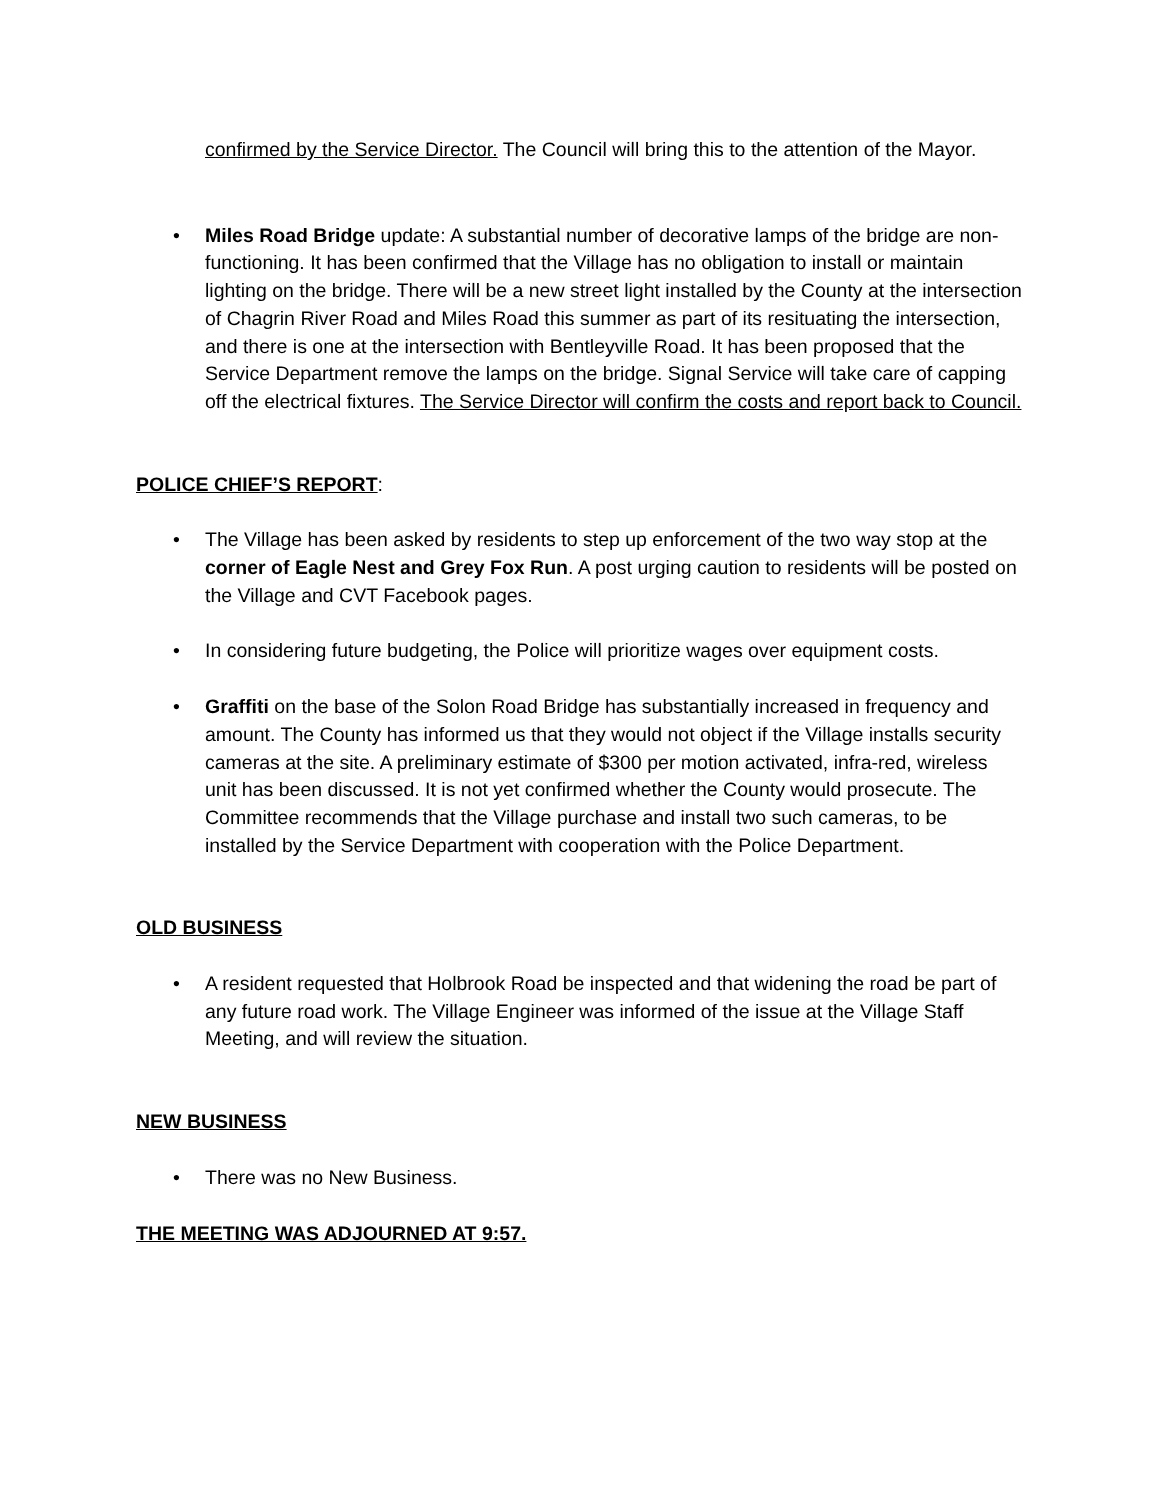confirmed by the Service Director. The Council will bring this to the attention of the Mayor.
• Miles Road Bridge update: A substantial number of decorative lamps of the bridge are non-functioning. It has been confirmed that the Village has no obligation to install or maintain lighting on the bridge. There will be a new street light installed by the County at the intersection of Chagrin River Road and Miles Road this summer as part of its resituating the intersection, and there is one at the intersection with Bentleyville Road. It has been proposed that the Service Department remove the lamps on the bridge. Signal Service will take care of capping off the electrical fixtures. The Service Director will confirm the costs and report back to Council.
POLICE CHIEF’S REPORT:
• The Village has been asked by residents to step up enforcement of the two way stop at the corner of Eagle Nest and Grey Fox Run. A post urging caution to residents will be posted on the Village and CVT Facebook pages.
• In considering future budgeting, the Police will prioritize wages over equipment costs.
• Graffiti on the base of the Solon Road Bridge has substantially increased in frequency and amount. The County has informed us that they would not object if the Village installs security cameras at the site. A preliminary estimate of $300 per motion activated, infra-red, wireless unit has been discussed. It is not yet confirmed whether the County would prosecute. The Committee recommends that the Village purchase and install two such cameras, to be installed by the Service Department with cooperation with the Police Department.
OLD BUSINESS
• A resident requested that Holbrook Road be inspected and that widening the road be part of any future road work. The Village Engineer was informed of the issue at the Village Staff Meeting, and will review the situation.
NEW BUSINESS
• There was no New Business.
THE MEETING WAS ADJOURNED AT 9:57.